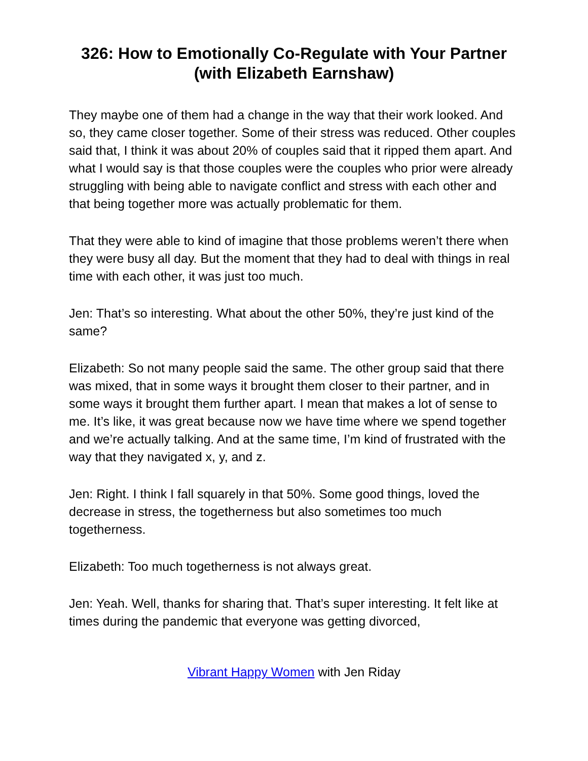326: How to Emotionally Co-Regulate with Your Partner (with Elizabeth Earnshaw)
They maybe one of them had a change in the way that their work looked. And so, they came closer together. Some of their stress was reduced. Other couples said that, I think it was about 20% of couples said that it ripped them apart. And what I would say is that those couples were the couples who prior were already struggling with being able to navigate conflict and stress with each other and that being together more was actually problematic for them.
That they were able to kind of imagine that those problems weren’t there when they were busy all day. But the moment that they had to deal with things in real time with each other, it was just too much.
Jen: That’s so interesting. What about the other 50%, they’re just kind of the same?
Elizabeth: So not many people said the same. The other group said that there was mixed, that in some ways it brought them closer to their partner, and in some ways it brought them further apart. I mean that makes a lot of sense to me. It’s like, it was great because now we have time where we spend together and we’re actually talking. And at the same time, I’m kind of frustrated with the way that they navigated x, y, and z.
Jen: Right. I think I fall squarely in that 50%. Some good things, loved the decrease in stress, the togetherness but also sometimes too much togetherness.
Elizabeth: Too much togetherness is not always great.
Jen: Yeah. Well, thanks for sharing that. That’s super interesting. It felt like at times during the pandemic that everyone was getting divorced,
Vibrant Happy Women with Jen Riday